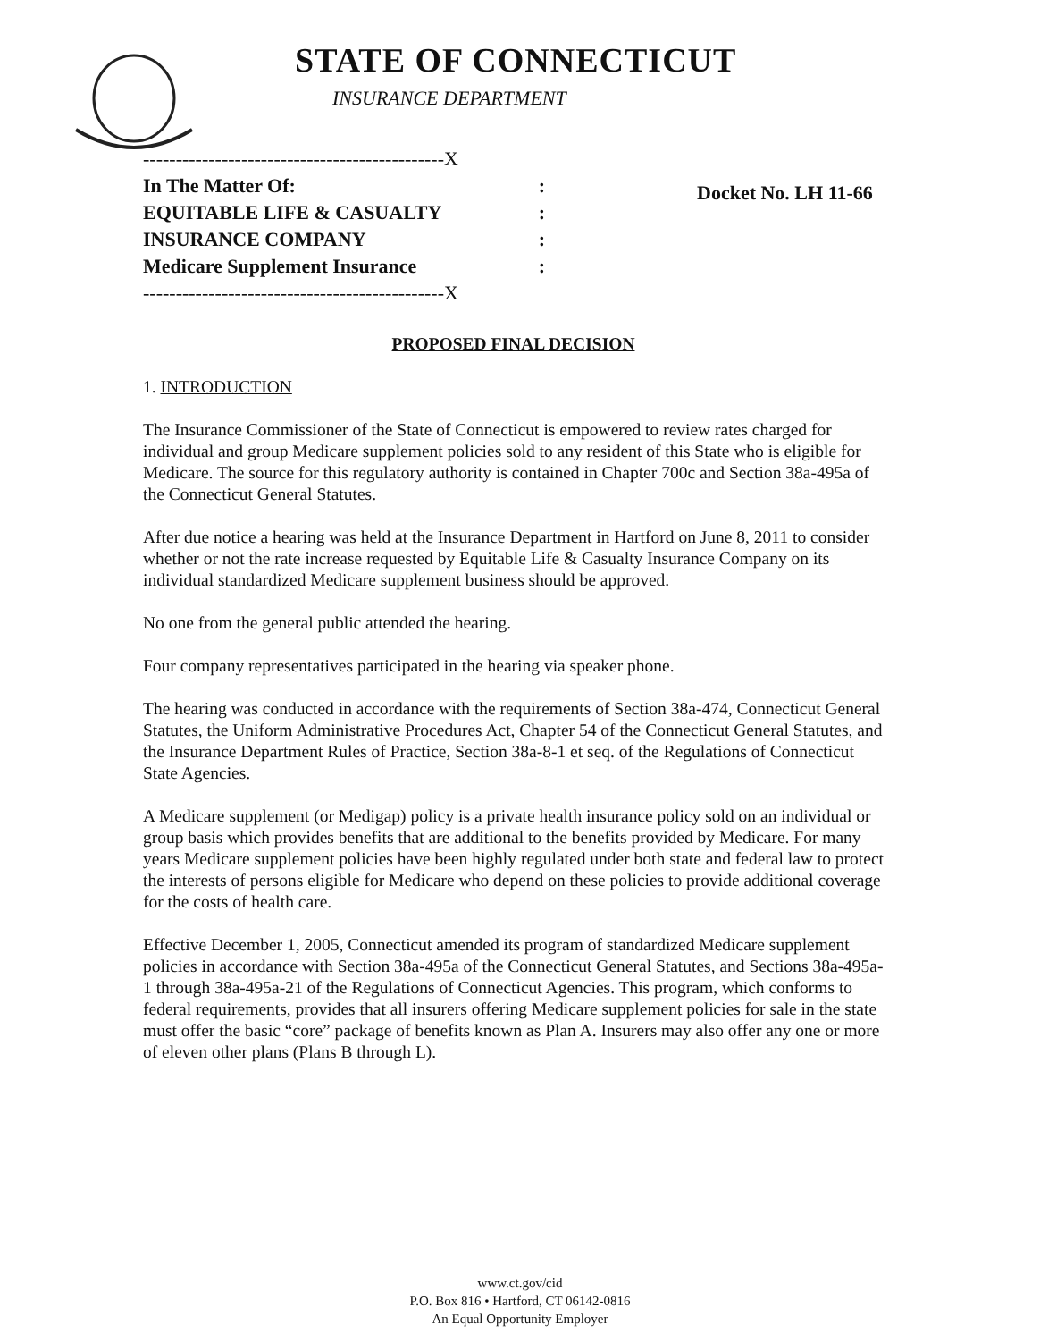STATE OF CONNECTICUT
INSURANCE DEPARTMENT
----------------------------------------------X
In The Matter Of::
EQUITABLE LIFE & CASUALTY:
INSURANCE COMPANY:
Medicare Supplement Insurance:
----------------------------------------------X
Docket No. LH 11-66
PROPOSED FINAL DECISION
1. INTRODUCTION
The Insurance Commissioner of the State of Connecticut is empowered to review rates charged for individual and group Medicare supplement policies sold to any resident of this State who is eligible for Medicare. The source for this regulatory authority is contained in Chapter 700c and Section 38a-495a of the Connecticut General Statutes.
After due notice a hearing was held at the Insurance Department in Hartford on June 8, 2011 to consider whether or not the rate increase requested by Equitable Life & Casualty Insurance Company on its individual standardized Medicare supplement business should be approved.
No one from the general public attended the hearing.
Four company representatives participated in the hearing via speaker phone.
The hearing was conducted in accordance with the requirements of Section 38a-474, Connecticut General Statutes, the Uniform Administrative Procedures Act, Chapter 54 of the Connecticut General Statutes, and the Insurance Department Rules of Practice, Section 38a-8-1 et seq. of the Regulations of Connecticut State Agencies.
A Medicare supplement (or Medigap) policy is a private health insurance policy sold on an individual or group basis which provides benefits that are additional to the benefits provided by Medicare. For many years Medicare supplement policies have been highly regulated under both state and federal law to protect the interests of persons eligible for Medicare who depend on these policies to provide additional coverage for the costs of health care.
Effective December 1, 2005, Connecticut amended its program of standardized Medicare supplement policies in accordance with Section 38a-495a of the Connecticut General Statutes, and Sections 38a-495a-1 through 38a-495a-21 of the Regulations of Connecticut Agencies. This program, which conforms to federal requirements, provides that all insurers offering Medicare supplement policies for sale in the state must offer the basic “core” package of benefits known as Plan A. Insurers may also offer any one or more of eleven other plans (Plans B through L).
www.ct.gov/cid
P.O. Box 816 • Hartford, CT 06142-0816
An Equal Opportunity Employer